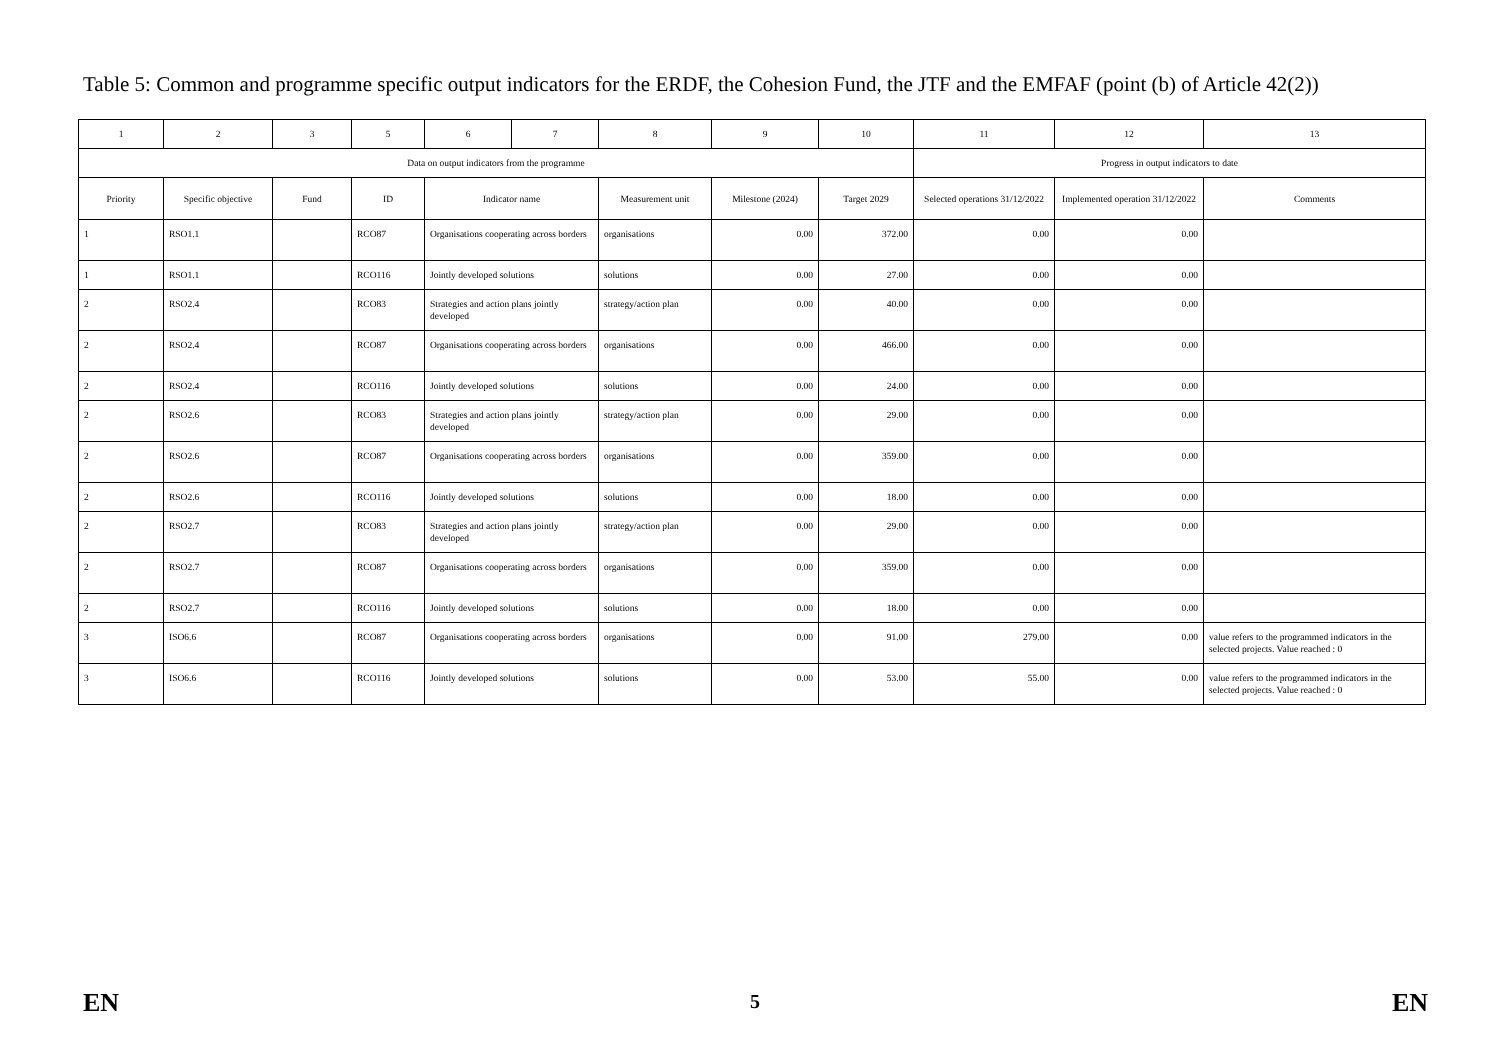Table 5: Common and programme specific output indicators for the ERDF, the Cohesion Fund, the JTF and the EMFAF (point (b) of Article 42(2))
| 1 | 2 | 3 | 5 | 6 | 7 | 8 | 9 | 10 | 11 | 12 | 13 |
| --- | --- | --- | --- | --- | --- | --- | --- | --- | --- | --- | --- |
| Data on output indicators from the programme | | | | | | | | | Progress in output indicators to date | | |
| Priority | Specific objective | Fund | ID | Indicator name | | Measurement unit | Milestone (2024) | Target 2029 | Selected operations 31/12/2022 | Implemented operation 31/12/2022 | Comments |
| 1 | RSO1.1 | | RCO87 | Organisations cooperating across borders | | organisations | 0.00 | 372.00 | 0.00 | 0.00 | |
| 1 | RSO1.1 | | RCO116 | Jointly developed solutions | | solutions | 0.00 | 27.00 | 0.00 | 0.00 | |
| 2 | RSO2.4 | | RCO83 | Strategies and action plans jointly developed | | strategy/action plan | 0.00 | 40.00 | 0.00 | 0.00 | |
| 2 | RSO2.4 | | RCO87 | Organisations cooperating across borders | | organisations | 0.00 | 466.00 | 0.00 | 0.00 | |
| 2 | RSO2.4 | | RCO116 | Jointly developed solutions | | solutions | 0.00 | 24.00 | 0.00 | 0.00 | |
| 2 | RSO2.6 | | RCO83 | Strategies and action plans jointly developed | | strategy/action plan | 0.00 | 29.00 | 0.00 | 0.00 | |
| 2 | RSO2.6 | | RCO87 | Organisations cooperating across borders | | organisations | 0.00 | 359.00 | 0.00 | 0.00 | |
| 2 | RSO2.6 | | RCO116 | Jointly developed solutions | | solutions | 0.00 | 18.00 | 0.00 | 0.00 | |
| 2 | RSO2.7 | | RCO83 | Strategies and action plans jointly developed | | strategy/action plan | 0.00 | 29.00 | 0.00 | 0.00 | |
| 2 | RSO2.7 | | RCO87 | Organisations cooperating across borders | | organisations | 0.00 | 359.00 | 0.00 | 0.00 | |
| 2 | RSO2.7 | | RCO116 | Jointly developed solutions | | solutions | 0.00 | 18.00 | 0.00 | 0.00 | |
| 3 | ISO6.6 | | RCO87 | Organisations cooperating across borders | | organisations | 0.00 | 91.00 | 279.00 | 0.00 | value refers to the programmed indicators in the selected projects. Value reached : 0 |
| 3 | ISO6.6 | | RCO116 | Jointly developed solutions | | solutions | 0.00 | 53.00 | 55.00 | 0.00 | value refers to the programmed indicators in the selected projects. Value reached : 0 |
EN 5 EN